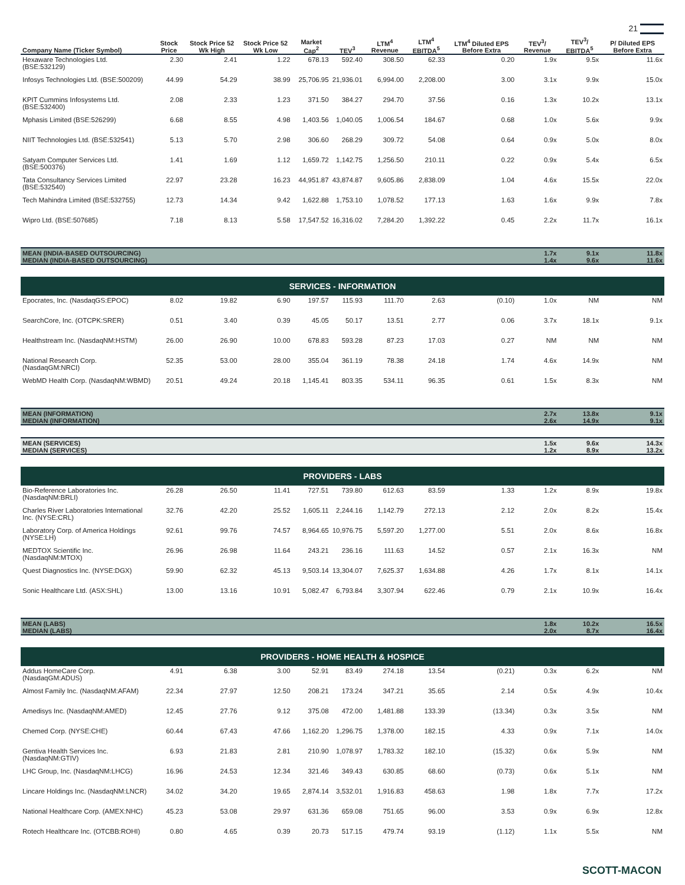21
| Company Name (Ticker Symbol) | Stock Price | Stock Price 52 Wk High | Stock Price 52 Wk Low | Market Cap<sup>2</sup> | TEV<sup>3</sup> | LTM<sup>4</sup> Revenue | LTM<sup>4</sup> EBITDA<sup>5</sup> | LTM<sup>4</sup> Diluted EPS Before Extra | TEV<sup>3</sup>/ Revenue | TEV<sup>3</sup>/ EBITDA<sup>5</sup> | P/ Diluted EPS Before Extra |
| --- | --- | --- | --- | --- | --- | --- | --- | --- | --- | --- | --- |
| Hexaware Technologies Ltd. (BSE:532129) | 2.30 | 2.41 | 1.22 | 678.13 | 592.40 | 308.50 | 62.33 | 0.20 | 1.9x | 9.5x | 11.6x |
| Infosys Technologies Ltd. (BSE:500209) | 44.99 | 54.29 | 38.99 | 25,706.95 | 21,936.01 | 6,994.00 | 2,208.00 | 3.00 | 3.1x | 9.9x | 15.0x |
| KPIT Cummins Infosystems Ltd. (BSE:532400) | 2.08 | 2.33 | 1.23 | 371.50 | 384.27 | 294.70 | 37.56 | 0.16 | 1.3x | 10.2x | 13.1x |
| Mphasis Limited (BSE:526299) | 6.68 | 8.55 | 4.98 | 1,403.56 | 1,040.05 | 1,006.54 | 184.67 | 0.68 | 1.0x | 5.6x | 9.9x |
| NIIT Technologies Ltd. (BSE:532541) | 5.13 | 5.70 | 2.98 | 306.60 | 268.29 | 309.72 | 54.08 | 0.64 | 0.9x | 5.0x | 8.0x |
| Satyam Computer Services Ltd. (BSE:500376) | 1.41 | 1.69 | 1.12 | 1,659.72 | 1,142.75 | 1,256.50 | 210.11 | 0.22 | 0.9x | 5.4x | 6.5x |
| Tata Consultancy Services Limited (BSE:532540) | 22.97 | 23.28 | 16.23 | 44,951.87 | 43,874.87 | 9,605.86 | 2,838.09 | 1.04 | 4.6x | 15.5x | 22.0x |
| Tech Mahindra Limited (BSE:532755) | 12.73 | 14.34 | 9.42 | 1,622.88 | 1,753.10 | 1,078.52 | 177.13 | 1.63 | 1.6x | 9.9x | 7.8x |
| Wipro Ltd. (BSE:507685) | 7.18 | 8.13 | 5.58 | 17,547.52 | 16,316.02 | 7,284.20 | 1,392.22 | 0.45 | 2.2x | 11.7x | 16.1x |
| MEAN (INDIA-BASED OUTSOURCING) | | | | | | | | | 1.7x | 9.1x | 11.8x |
| MEDIAN (INDIA-BASED OUTSOURCING) | | | | | | | | | 1.4x | 9.6x | 11.6x |
| SERVICES - INFORMATION | | | | | | | | | | | |
| Epocrates, Inc. (NasdaqGS:EPOC) | 8.02 | 19.82 | 6.90 | 197.57 | 115.93 | 111.70 | 2.63 | (0.10) | 1.0x | NM | NM |
| SearchCore, Inc. (OTCPK:SRER) | 0.51 | 3.40 | 0.39 | 45.05 | 50.17 | 13.51 | 2.77 | 0.06 | 3.7x | 18.1x | 9.1x |
| Healthstream Inc. (NasdaqNM:HSTM) | 26.00 | 26.90 | 10.00 | 678.83 | 593.28 | 87.23 | 17.03 | 0.27 | NM | NM | NM |
| National Research Corp. (NasdaqGM:NRCI) | 52.35 | 53.00 | 28.00 | 355.04 | 361.19 | 78.38 | 24.18 | 1.74 | 4.6x | 14.9x | NM |
| WebMD Health Corp. (NasdaqNM:WBMD) | 20.51 | 49.24 | 20.18 | 1,145.41 | 803.35 | 534.11 | 96.35 | 0.61 | 1.5x | 8.3x | NM |
| MEAN (INFORMATION) | | | | | | | | | 2.7x | 13.8x | 9.1x |
| MEDIAN (INFORMATION) | | | | | | | | | 2.6x | 14.9x | 9.1x |
| MEAN (SERVICES) | | | | | | | | | 1.5x | 9.6x | 14.3x |
| MEDIAN (SERVICES) | | | | | | | | | 1.2x | 8.9x | 13.2x |
| PROVIDERS - LABS | | | | | | | | | | | |
| Bio-Reference Laboratories Inc. (NasdaqNM:BRLI) | 26.28 | 26.50 | 11.41 | 727.51 | 739.80 | 612.63 | 83.59 | 1.33 | 1.2x | 8.9x | 19.8x |
| Charles River Laboratories International Inc. (NYSE:CRL) | 32.76 | 42.20 | 25.52 | 1,605.11 | 2,244.16 | 1,142.79 | 272.13 | 2.12 | 2.0x | 8.2x | 15.4x |
| Laboratory Corp. of America Holdings (NYSE:LH) | 92.61 | 99.76 | 74.57 | 8,964.65 | 10,976.75 | 5,597.20 | 1,277.00 | 5.51 | 2.0x | 8.6x | 16.8x |
| MEDTOX Scientific Inc. (NasdaqNM:MTOX) | 26.96 | 26.98 | 11.64 | 243.21 | 236.16 | 111.63 | 14.52 | 0.57 | 2.1x | 16.3x | NM |
| Quest Diagnostics Inc. (NYSE:DGX) | 59.90 | 62.32 | 45.13 | 9,503.14 | 13,304.07 | 7,625.37 | 1,634.88 | 4.26 | 1.7x | 8.1x | 14.1x |
| Sonic Healthcare Ltd. (ASX:SHL) | 13.00 | 13.16 | 10.91 | 5,082.47 | 6,793.84 | 3,307.94 | 622.46 | 0.79 | 2.1x | 10.9x | 16.4x |
| MEAN (LABS) | | | | | | | | | 1.8x | 10.2x | 16.5x |
| MEDIAN (LABS) | | | | | | | | | 2.0x | 8.7x | 16.4x |
| PROVIDERS - HOME HEALTH & HOSPICE | | | | | | | | | | | |
| Addus HomeCare Corp. (NasdaqGM:ADUS) | 4.91 | 6.38 | 3.00 | 52.91 | 83.49 | 274.18 | 13.54 | (0.21) | 0.3x | 6.2x | NM |
| Almost Family Inc. (NasdaqNM:AFAM) | 22.34 | 27.97 | 12.50 | 208.21 | 173.24 | 347.21 | 35.65 | 2.14 | 0.5x | 4.9x | 10.4x |
| Amedisys Inc. (NasdaqNM:AMED) | 12.45 | 27.76 | 9.12 | 375.08 | 472.00 | 1,481.88 | 133.39 | (13.34) | 0.3x | 3.5x | NM |
| Chemed Corp. (NYSE:CHE) | 60.44 | 67.43 | 47.66 | 1,162.20 | 1,296.75 | 1,378.00 | 182.15 | 4.33 | 0.9x | 7.1x | 14.0x |
| Gentiva Health Services Inc. (NasdaqNM:GTIV) | 6.93 | 21.83 | 2.81 | 210.90 | 1,078.97 | 1,783.32 | 182.10 | (15.32) | 0.6x | 5.9x | NM |
| LHC Group, Inc. (NasdaqNM:LHCG) | 16.96 | 24.53 | 12.34 | 321.46 | 349.43 | 630.85 | 68.60 | (0.73) | 0.6x | 5.1x | NM |
| Lincare Holdings Inc. (NasdaqNM:LNCR) | 34.02 | 34.20 | 19.65 | 2,874.14 | 3,532.01 | 1,916.83 | 458.63 | 1.98 | 1.8x | 7.7x | 17.2x |
| National Healthcare Corp. (AMEX:NHC) | 45.23 | 53.08 | 29.97 | 631.36 | 659.08 | 751.65 | 96.00 | 3.53 | 0.9x | 6.9x | 12.8x |
| Rotech Healthcare Inc. (OTCBB:ROHI) | 0.80 | 4.65 | 0.39 | 20.73 | 517.15 | 479.74 | 93.19 | (1.12) | 1.1x | 5.5x | NM |
SCOTT-MACON